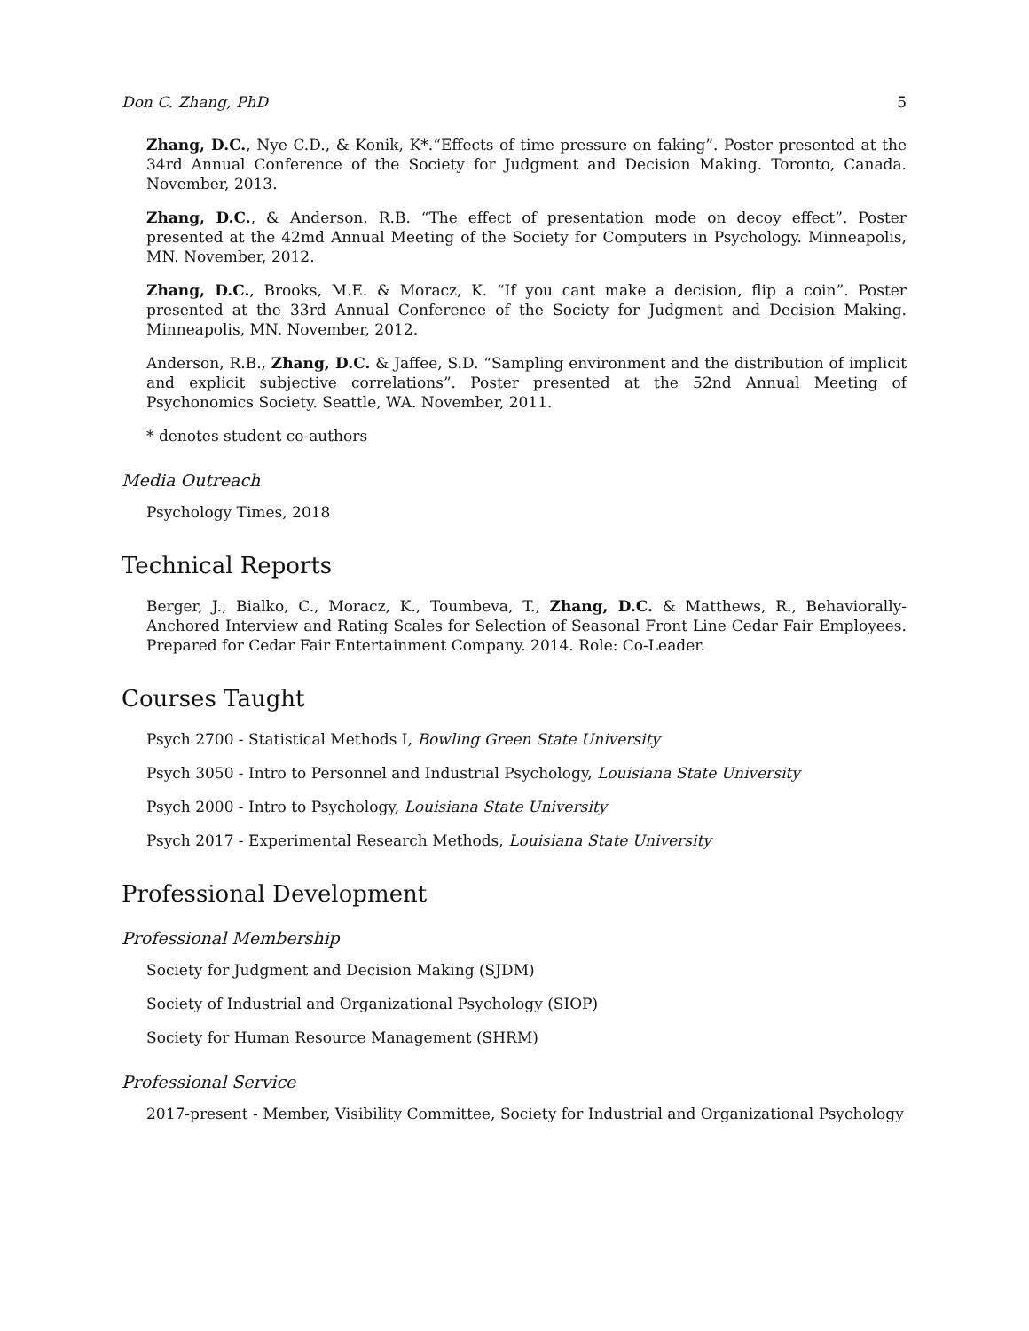Don C. Zhang, PhD 5
Zhang, D.C., Nye C.D., & Konik, K*.“Effects of time pressure on faking”. Poster presented at the 34rd Annual Conference of the Society for Judgment and Decision Making. Toronto, Canada. November, 2013.
Zhang, D.C., & Anderson, R.B. “The effect of presentation mode on decoy effect”. Poster presented at the 42md Annual Meeting of the Society for Computers in Psychology. Minneapolis, MN. November, 2012.
Zhang, D.C., Brooks, M.E. & Moracz, K. “If you cant make a decision, flip a coin”. Poster presented at the 33rd Annual Conference of the Society for Judgment and Decision Making. Minneapolis, MN. November, 2012.
Anderson, R.B., Zhang, D.C. & Jaffee, S.D. “Sampling environment and the distribution of implicit and explicit subjective correlations”. Poster presented at the 52nd Annual Meeting of Psychonomics Society. Seattle, WA. November, 2011.
* denotes student co-authors
Media Outreach
Psychology Times, 2018
Technical Reports
Berger, J., Bialko, C., Moracz, K., Toumbeva, T., Zhang, D.C. & Matthews, R., Behaviorally-Anchored Interview and Rating Scales for Selection of Seasonal Front Line Cedar Fair Employees. Prepared for Cedar Fair Entertainment Company. 2014. Role: Co-Leader.
Courses Taught
Psych 2700 - Statistical Methods I, Bowling Green State University
Psych 3050 - Intro to Personnel and Industrial Psychology, Louisiana State University
Psych 2000 - Intro to Psychology, Louisiana State University
Psych 2017 - Experimental Research Methods, Louisiana State University
Professional Development
Professional Membership
Society for Judgment and Decision Making (SJDM)
Society of Industrial and Organizational Psychology (SIOP)
Society for Human Resource Management (SHRM)
Professional Service
2017-present - Member, Visibility Committee, Society for Industrial and Organizational Psychology